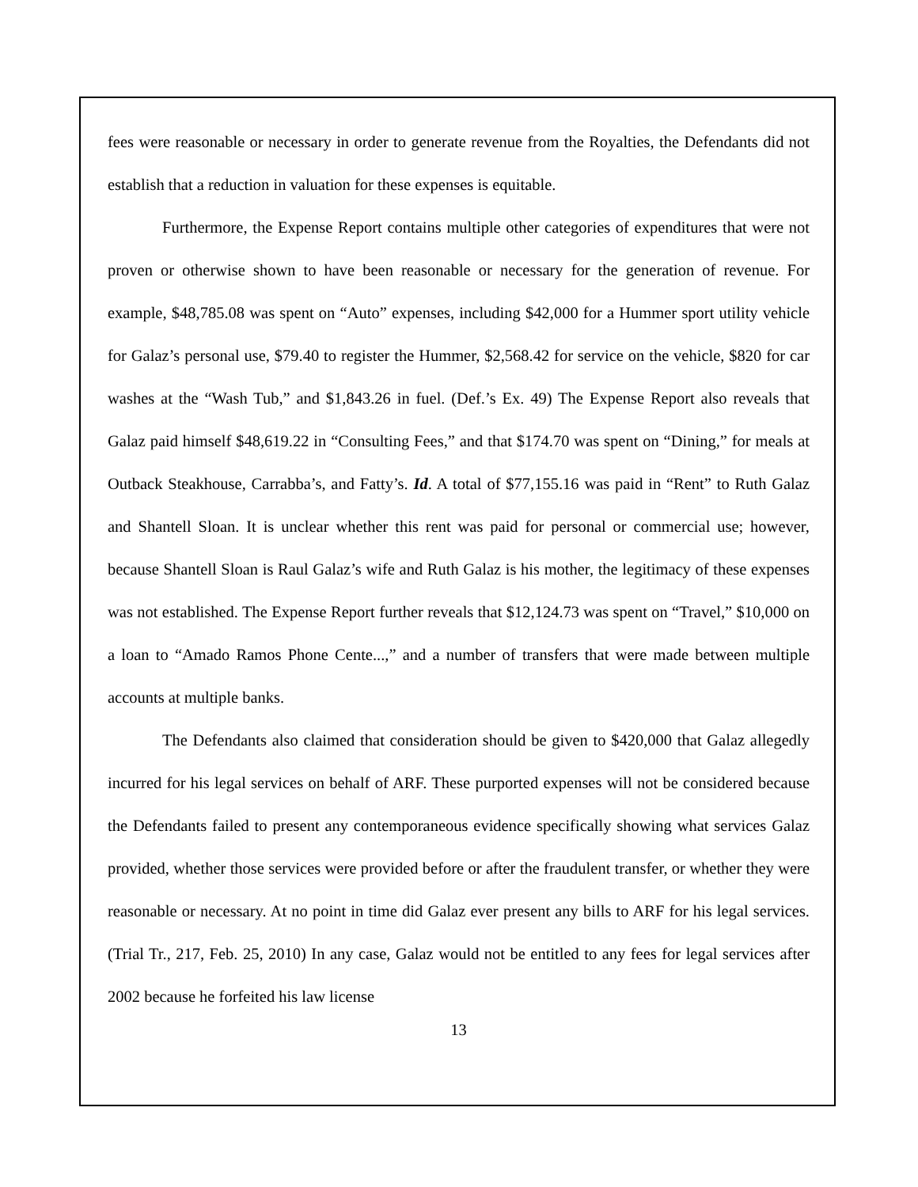fees were reasonable or necessary in order to generate revenue from the Royalties, the Defendants did not establish that a reduction in valuation for these expenses is equitable.
Furthermore, the Expense Report contains multiple other categories of expenditures that were not proven or otherwise shown to have been reasonable or necessary for the generation of revenue. For example, $48,785.08 was spent on “Auto” expenses, including $42,000 for a Hummer sport utility vehicle for Galaz’s personal use, $79.40 to register the Hummer, $2,568.42 for service on the vehicle, $820 for car washes at the “Wash Tub,” and $1,843.26 in fuel. (Def.’s Ex. 49) The Expense Report also reveals that Galaz paid himself $48,619.22 in “Consulting Fees,” and that $174.70 was spent on “Dining,” for meals at Outback Steakhouse, Carrabba’s, and Fatty’s. Id. A total of $77,155.16 was paid in “Rent” to Ruth Galaz and Shantell Sloan. It is unclear whether this rent was paid for personal or commercial use; however, because Shantell Sloan is Raul Galaz’s wife and Ruth Galaz is his mother, the legitimacy of these expenses was not established. The Expense Report further reveals that $12,124.73 was spent on “Travel,” $10,000 on a loan to “Amado Ramos Phone Cente...,” and a number of transfers that were made between multiple accounts at multiple banks.
The Defendants also claimed that consideration should be given to $420,000 that Galaz allegedly incurred for his legal services on behalf of ARF. These purported expenses will not be considered because the Defendants failed to present any contemporaneous evidence specifically showing what services Galaz provided, whether those services were provided before or after the fraudulent transfer, or whether they were reasonable or necessary. At no point in time did Galaz ever present any bills to ARF for his legal services. (Trial Tr., 217, Feb. 25, 2010) In any case, Galaz would not be entitled to any fees for legal services after 2002 because he forfeited his law license
13